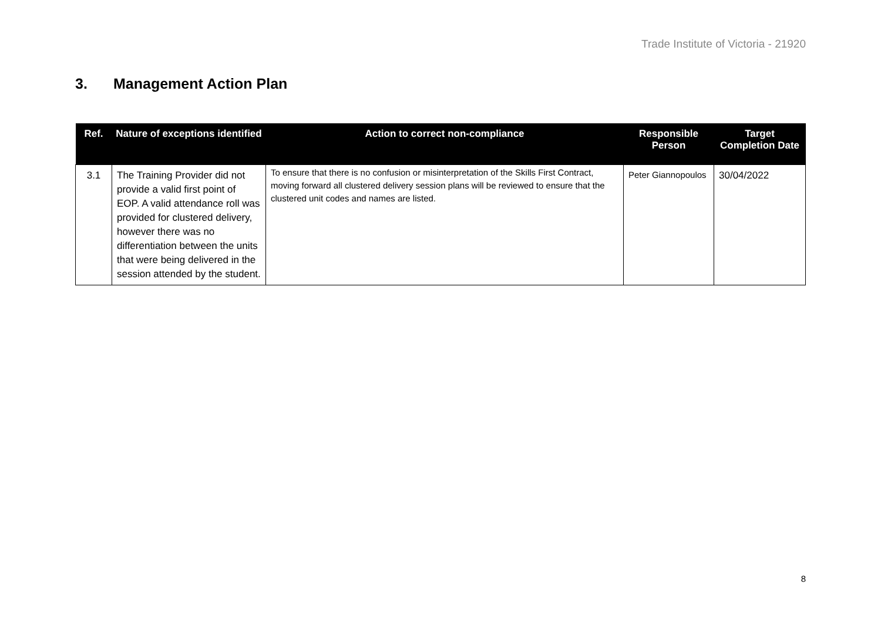Trade Institute of Victoria - 21920
3. Management Action Plan
| Ref. | Nature of exceptions identified | Action to correct non-compliance | Responsible Person | Target Completion Date |
| --- | --- | --- | --- | --- |
| 3.1 | The Training Provider did not provide a valid first point of EOP. A valid attendance roll was provided for clustered delivery, however there was no differentiation between the units that were being delivered in the session attended by the student. | To ensure that there is no confusion or misinterpretation of the Skills First Contract, moving forward all clustered delivery session plans will be reviewed to ensure that the clustered unit codes and names are listed. | Peter Giannopoulos | 30/04/2022 |
8